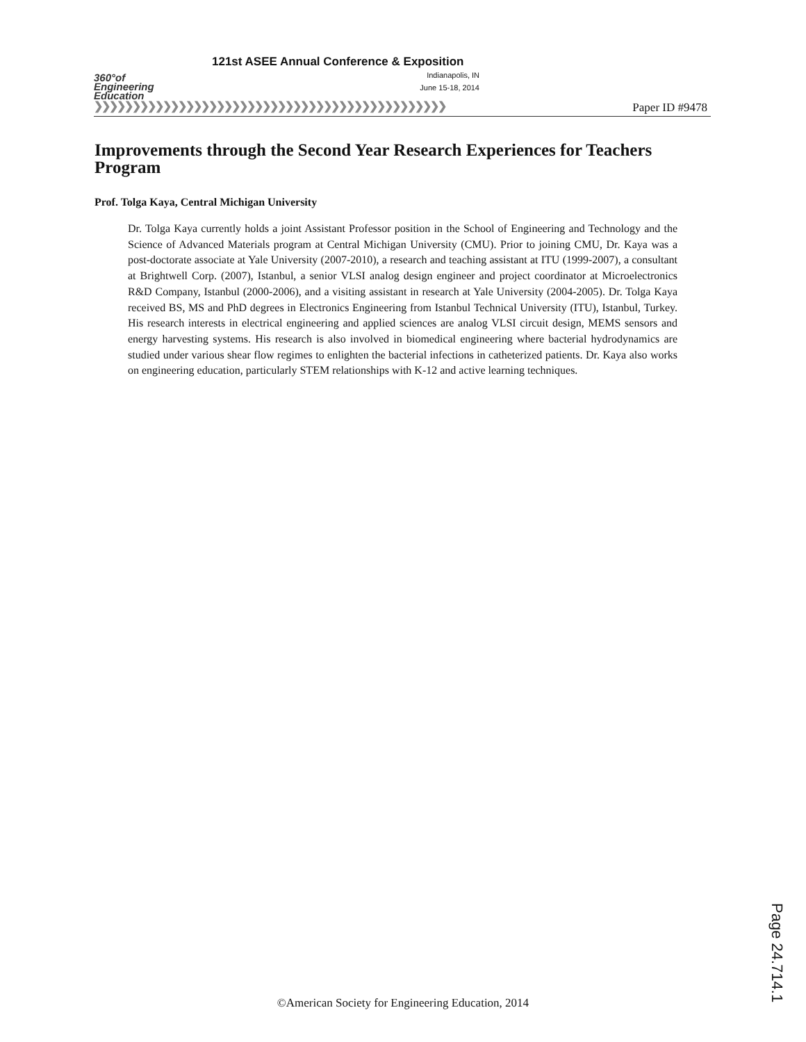360°of
Engineering
Education
121st ASEE Annual Conference & Exposition
Indianapolis, IN
June 15-18, 2014
❯❯❯❯❯❯❯❯❯❯❯❯❯❯❯❯❯❯❯❯❯❯❯❯❯❯❯❯❯❯❯❯❯❯❯❯❯❯❯❯❯❯❯❯❯❯
Paper ID #9478
Improvements through the Second Year Research Experiences for Teachers Program
Prof. Tolga Kaya, Central Michigan University
Dr. Tolga Kaya currently holds a joint Assistant Professor position in the School of Engineering and Technology and the Science of Advanced Materials program at Central Michigan University (CMU). Prior to joining CMU, Dr. Kaya was a post-doctorate associate at Yale University (2007-2010), a research and teaching assistant at ITU (1999-2007), a consultant at Brightwell Corp. (2007), Istanbul, a senior VLSI analog design engineer and project coordinator at Microelectronics R&D Company, Istanbul (2000-2006), and a visiting assistant in research at Yale University (2004-2005). Dr. Tolga Kaya received BS, MS and PhD degrees in Electronics Engineering from Istanbul Technical University (ITU), Istanbul, Turkey. His research interests in electrical engineering and applied sciences are analog VLSI circuit design, MEMS sensors and energy harvesting systems. His research is also involved in biomedical engineering where bacterial hydrodynamics are studied under various shear flow regimes to enlighten the bacterial infections in catheterized patients. Dr. Kaya also works on engineering education, particularly STEM relationships with K-12 and active learning techniques.
Page 24.714.1
©American Society for Engineering Education, 2014